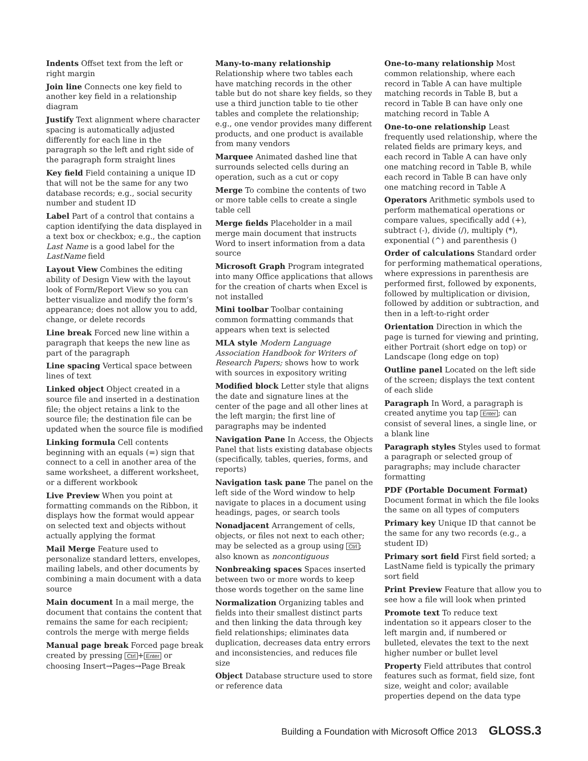Indents Offset text from the left or right margin
Join line Connects one key field to another key field in a relationship diagram
Justify Text alignment where character spacing is automatically adjusted differently for each line in the paragraph so the left and right side of the paragraph form straight lines
Key field Field containing a unique ID that will not be the same for any two database records; e.g., social security number and student ID
Label Part of a control that contains a caption identifying the data displayed in a text box or checkbox; e.g., the caption Last Name is a good label for the LastName field
Layout View Combines the editing ability of Design View with the layout look of Form/Report View so you can better visualize and modify the form’s appearance; does not allow you to add, change, or delete records
Line break Forced new line within a paragraph that keeps the new line as part of the paragraph
Line spacing Vertical space between lines of text
Linked object Object created in a source file and inserted in a destination file; the object retains a link to the source file; the destination file can be updated when the source file is modified
Linking formula Cell contents beginning with an equals (=) sign that connect to a cell in another area of the same worksheet, a different worksheet, or a different workbook
Live Preview When you point at formatting commands on the Ribbon, it displays how the format would appear on selected text and objects without actually applying the format
Mail Merge Feature used to personalize standard letters, envelopes, mailing labels, and other documents by combining a main document with a data source
Main document In a mail merge, the document that contains the content that remains the same for each recipient; controls the merge with merge fields
Manual page break Forced page break created by pressing Ctrl + Enter or choosing Insert→Pages→Page Break
Many-to-many relationship Relationship where two tables each have matching records in the other table but do not share key fields, so they use a third junction table to tie other tables and complete the relationship; e.g., one vendor provides many different products, and one product is available from many vendors
Marquee Animated dashed line that surrounds selected cells during an operation, such as a cut or copy
Merge To combine the contents of two or more table cells to create a single table cell
Merge fields Placeholder in a mail merge main document that instructs Word to insert information from a data source
Microsoft Graph Program integrated into many Office applications that allows for the creation of charts when Excel is not installed
Mini toolbar Toolbar containing common formatting commands that appears when text is selected
MLA style Modern Language Association Handbook for Writers of Research Papers; shows how to work with sources in expository writing
Modified block Letter style that aligns the date and signature lines at the center of the page and all other lines at the left margin; the first line of paragraphs may be indented
Navigation Pane In Access, the Objects Panel that lists existing database objects (specifically, tables, queries, forms, and reports)
Navigation task pane The panel on the left side of the Word window to help navigate to places in a document using headings, pages, or search tools
Nonadjacent Arrangement of cells, objects, or files not next to each other; may be selected as a group using Ctrl; also known as noncontiguous
Nonbreaking spaces Spaces inserted between two or more words to keep those words together on the same line
Normalization Organizing tables and fields into their smallest distinct parts and then linking the data through key field relationships; eliminates data duplication, decreases data entry errors and inconsistencies, and reduces file size
Object Database structure used to store or reference data
One-to-many relationship Most common relationship, where each record in Table A can have multiple matching records in Table B, but a record in Table B can have only one matching record in Table A
One-to-one relationship Least frequently used relationship, where the related fields are primary keys, and each record in Table A can have only one matching record in Table B, while each record in Table B can have only one matching record in Table A
Operators Arithmetic symbols used to perform mathematical operations or compare values, specifically add (+), subtract (-), divide (/), multiply (*), exponential (^) and parenthesis ()
Order of calculations Standard order for performing mathematical operations, where expressions in parenthesis are performed first, followed by exponents, followed by multiplication or division, followed by addition or subtraction, and then in a left-to-right order
Orientation Direction in which the page is turned for viewing and printing, either Portrait (short edge on top) or Landscape (long edge on top)
Outline panel Located on the left side of the screen; displays the text content of each slide
Paragraph In Word, a paragraph is created anytime you tap Enter; can consist of several lines, a single line, or a blank line
Paragraph styles Styles used to format a paragraph or selected group of paragraphs; may include character formatting
PDF (Portable Document Format) Document format in which the file looks the same on all types of computers
Primary key Unique ID that cannot be the same for any two records (e.g., a student ID)
Primary sort field First field sorted; a LastName field is typically the primary sort field
Print Preview Feature that allow you to see how a file will look when printed
Promote text To reduce text indentation so it appears closer to the left margin and, if numbered or bulleted, elevates the text to the next higher number or bullet level
Property Field attributes that control features such as format, field size, font size, weight and color; available properties depend on the data type
Building a Foundation with Microsoft Office 2013 GLOSS.3